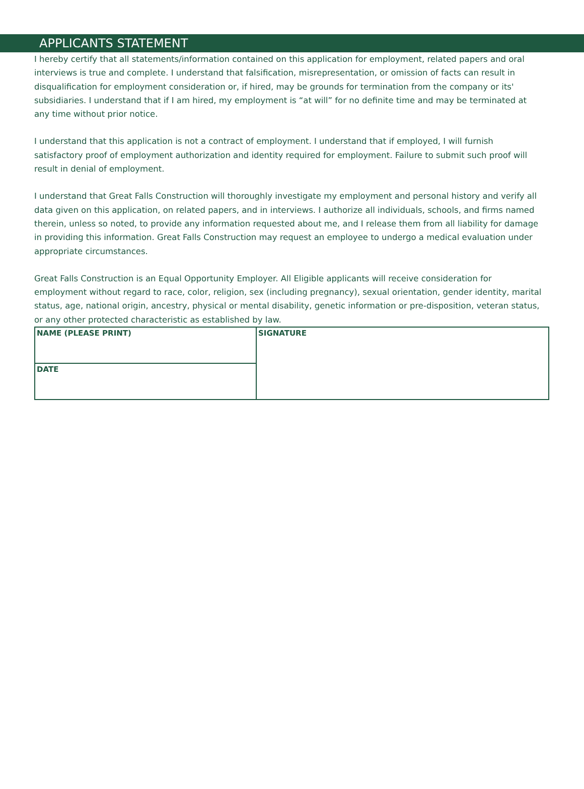APPLICANTS STATEMENT
I hereby certify that all statements/information contained on this application for employment, related papers and oral interviews is true and complete. I understand that falsification, misrepresentation, or omission of facts can result in disqualification for employment consideration or, if hired, may be grounds for termination from the company or its' subsidiaries. I understand that if I am hired, my employment is “at will” for no definite time and may be terminated at any time without prior notice.
I understand that this application is not a contract of employment. I understand that if employed, I will furnish satisfactory proof of employment authorization and identity required for employment. Failure to submit such proof will result in denial of employment.
I understand that Great Falls Construction will thoroughly investigate my employment and personal history and verify all data given on this application, on related papers, and in interviews. I authorize all individuals, schools, and firms named therein, unless so noted, to provide any information requested about me, and I release them from all liability for damage in providing this information. Great Falls Construction may request an employee to undergo a medical evaluation under appropriate circumstances.
Great Falls Construction is an Equal Opportunity Employer. All Eligible applicants will receive consideration for employment without regard to race, color, religion, sex (including pregnancy), sexual orientation, gender identity, marital status, age, national origin, ancestry, physical or mental disability, genetic information or pre-disposition, veteran status, or any other protected characteristic as established by law.
| NAME (PLEASE PRINT) | SIGNATURE |
| DATE | |